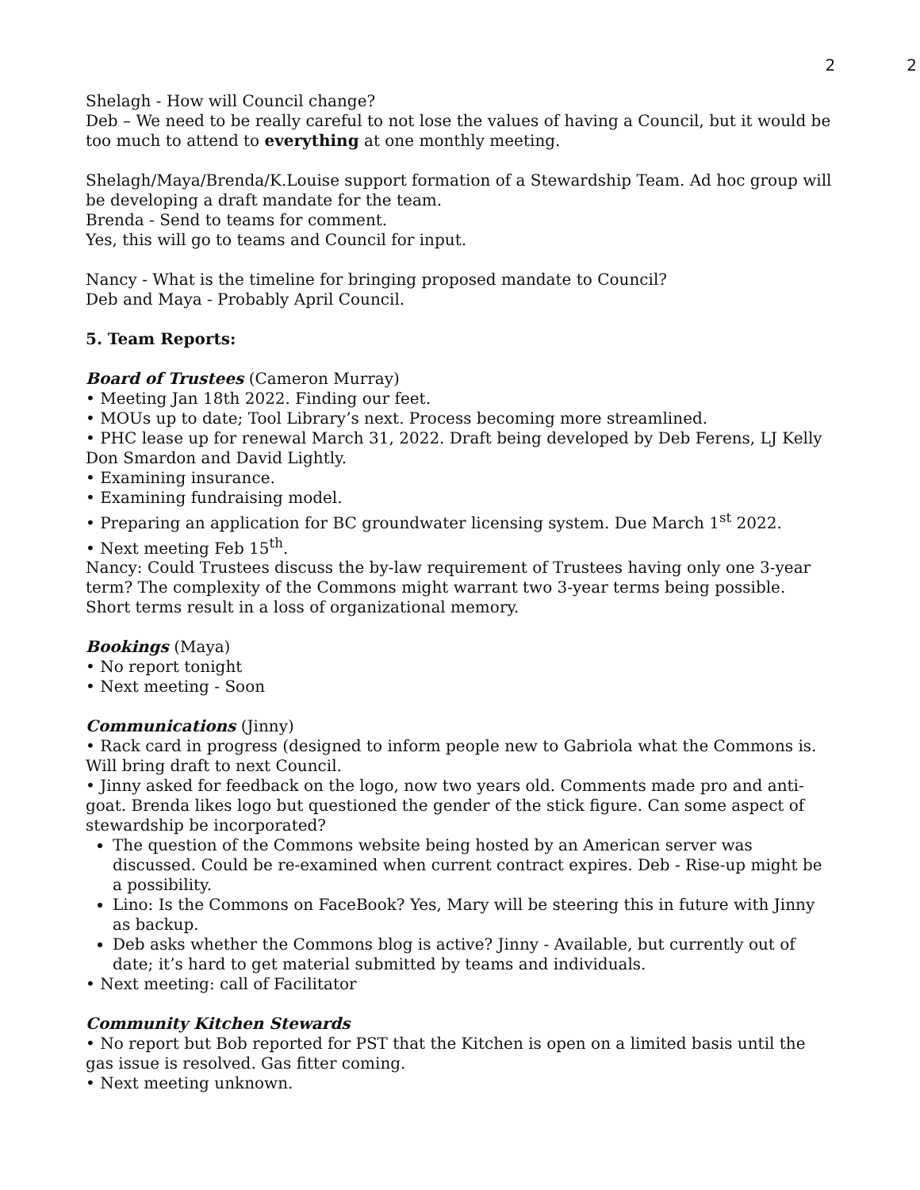2 2
Shelagh - How will Council change?
Deb – We need to be really careful to not lose the values of having a Council, but it would be too much to attend to everything at one monthly meeting.
Shelagh/Maya/Brenda/K.Louise support formation of a Stewardship Team. Ad hoc group will be developing a draft mandate for the team.
Brenda - Send to teams for comment.
Yes, this will go to teams and Council for input.
Nancy - What is the timeline for bringing proposed mandate to Council?
Deb and Maya - Probably April Council.
5. Team Reports:
Board of Trustees (Cameron Murray)
• Meeting Jan 18th 2022. Finding our feet.
• MOUs up to date; Tool Library’s next. Process becoming more streamlined.
• PHC lease up for renewal March 31, 2022. Draft being developed by Deb Ferens, LJ Kelly Don Smardon and David Lightly.
• Examining insurance.
• Examining fundraising model.
• Preparing an application for BC groundwater licensing system. Due March 1<sup>st</sup> 2022.
• Next meeting Feb 15<sup>th</sup>.
Nancy: Could Trustees discuss the by-law requirement of Trustees having only one 3-year term? The complexity of the Commons might warrant two 3-year terms being possible. Short terms result in a loss of organizational memory.
Bookings (Maya)
• No report tonight
• Next meeting - Soon
Communications (Jinny)
• Rack card in progress (designed to inform people new to Gabriola what the Commons is. Will bring draft to next Council.
• Jinny asked for feedback on the logo, now two years old. Comments made pro and anti-goat. Brenda likes logo but questioned the gender of the stick figure. Can some aspect of stewardship be incorporated?
The question of the Commons website being hosted by an American server was discussed. Could be re-examined when current contract expires. Deb - Rise-up might be a possibility.
Lino: Is the Commons on FaceBook? Yes, Mary will be steering this in future with Jinny as backup.
Deb asks whether the Commons blog is active? Jinny - Available, but currently out of date; it’s hard to get material submitted by teams and individuals.
• Next meeting: call of Facilitator
Community Kitchen Stewards
• No report but Bob reported for PST that the Kitchen is open on a limited basis until the gas issue is resolved. Gas fitter coming.
• Next meeting unknown.